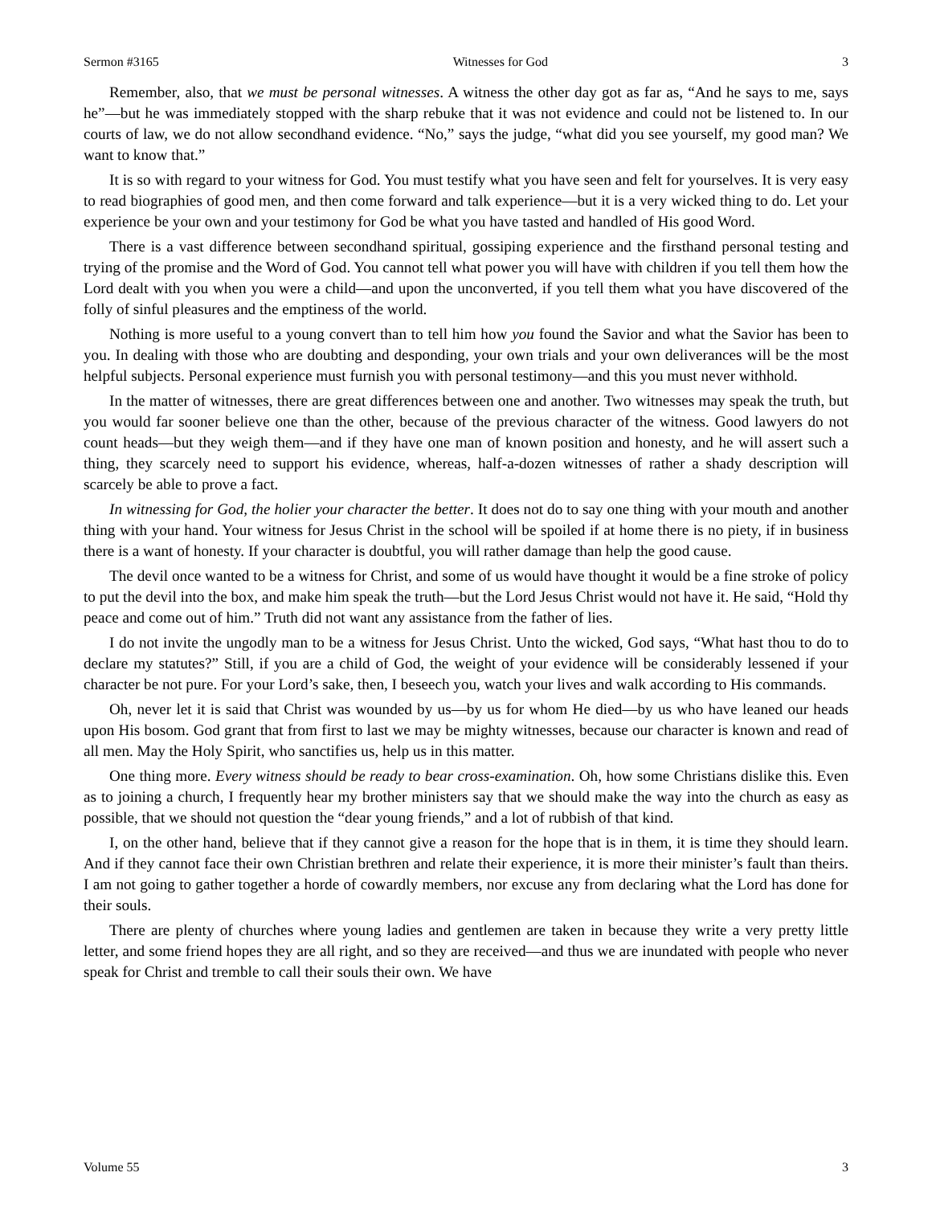Sermon #3165 Witnesses for God 3
Remember, also, that we must be personal witnesses. A witness the other day got as far as, “And he says to me, says he”—but he was immediately stopped with the sharp rebuke that it was not evidence and could not be listened to. In our courts of law, we do not allow secondhand evidence. “No,” says the judge, “what did you see yourself, my good man? We want to know that.”
It is so with regard to your witness for God. You must testify what you have seen and felt for yourselves. It is very easy to read biographies of good men, and then come forward and talk experience—but it is a very wicked thing to do. Let your experience be your own and your testimony for God be what you have tasted and handled of His good Word.
There is a vast difference between secondhand spiritual, gossiping experience and the firsthand personal testing and trying of the promise and the Word of God. You cannot tell what power you will have with children if you tell them how the Lord dealt with you when you were a child—and upon the unconverted, if you tell them what you have discovered of the folly of sinful pleasures and the emptiness of the world.
Nothing is more useful to a young convert than to tell him how you found the Savior and what the Savior has been to you. In dealing with those who are doubting and desponding, your own trials and your own deliverances will be the most helpful subjects. Personal experience must furnish you with personal testimony—and this you must never withhold.
In the matter of witnesses, there are great differences between one and another. Two witnesses may speak the truth, but you would far sooner believe one than the other, because of the previous character of the witness. Good lawyers do not count heads—but they weigh them—and if they have one man of known position and honesty, and he will assert such a thing, they scarcely need to support his evidence, whereas, half-a-dozen witnesses of rather a shady description will scarcely be able to prove a fact.
In witnessing for God, the holier your character the better. It does not do to say one thing with your mouth and another thing with your hand. Your witness for Jesus Christ in the school will be spoiled if at home there is no piety, if in business there is a want of honesty. If your character is doubtful, you will rather damage than help the good cause.
The devil once wanted to be a witness for Christ, and some of us would have thought it would be a fine stroke of policy to put the devil into the box, and make him speak the truth—but the Lord Jesus Christ would not have it. He said, “Hold thy peace and come out of him.” Truth did not want any assistance from the father of lies.
I do not invite the ungodly man to be a witness for Jesus Christ. Unto the wicked, God says, “What hast thou to do to declare my statutes?” Still, if you are a child of God, the weight of your evidence will be considerably lessened if your character be not pure. For your Lord’s sake, then, I beseech you, watch your lives and walk according to His commands.
Oh, never let it is said that Christ was wounded by us—by us for whom He died—by us who have leaned our heads upon His bosom. God grant that from first to last we may be mighty witnesses, because our character is known and read of all men. May the Holy Spirit, who sanctifies us, help us in this matter.
One thing more. Every witness should be ready to bear cross-examination. Oh, how some Christians dislike this. Even as to joining a church, I frequently hear my brother ministers say that we should make the way into the church as easy as possible, that we should not question the “dear young friends,” and a lot of rubbish of that kind.
I, on the other hand, believe that if they cannot give a reason for the hope that is in them, it is time they should learn. And if they cannot face their own Christian brethren and relate their experience, it is more their minister’s fault than theirs. I am not going to gather together a horde of cowardly members, nor excuse any from declaring what the Lord has done for their souls.
There are plenty of churches where young ladies and gentlemen are taken in because they write a very pretty little letter, and some friend hopes they are all right, and so they are received—and thus we are inundated with people who never speak for Christ and tremble to call their souls their own. We have
Volume 55 3